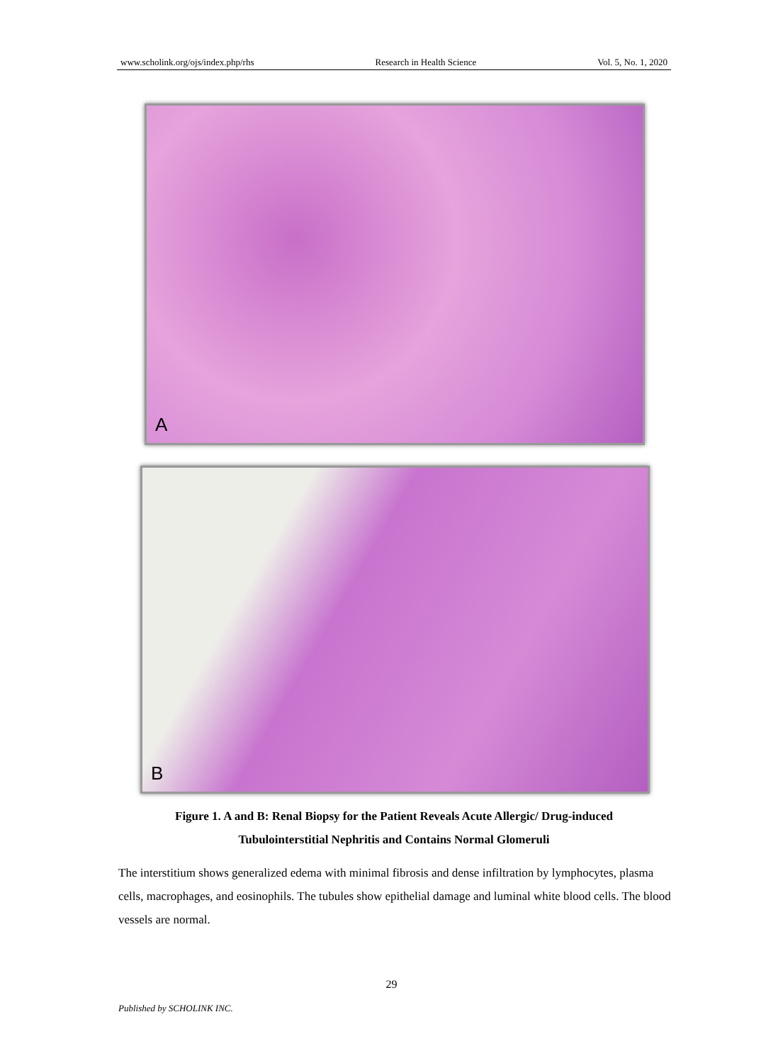www.scholink.org/ojs/index.php/rhs Research in Health Science Vol. 5, No. 1, 2020
A
B
Figure 1. A and B: Renal Biopsy for the Patient Reveals Acute Allergic/ Drug-induced
Tubulointerstitial Nephritis and Contains Normal Glomeruli
The interstitium shows generalized edema with minimal fibrosis and dense infiltration by lymphocytes, plasma cells, macrophages, and eosinophils. The tubules show epithelial damage and luminal white blood cells. The blood vessels are normal.
29
Published by SCHOLINK INC.